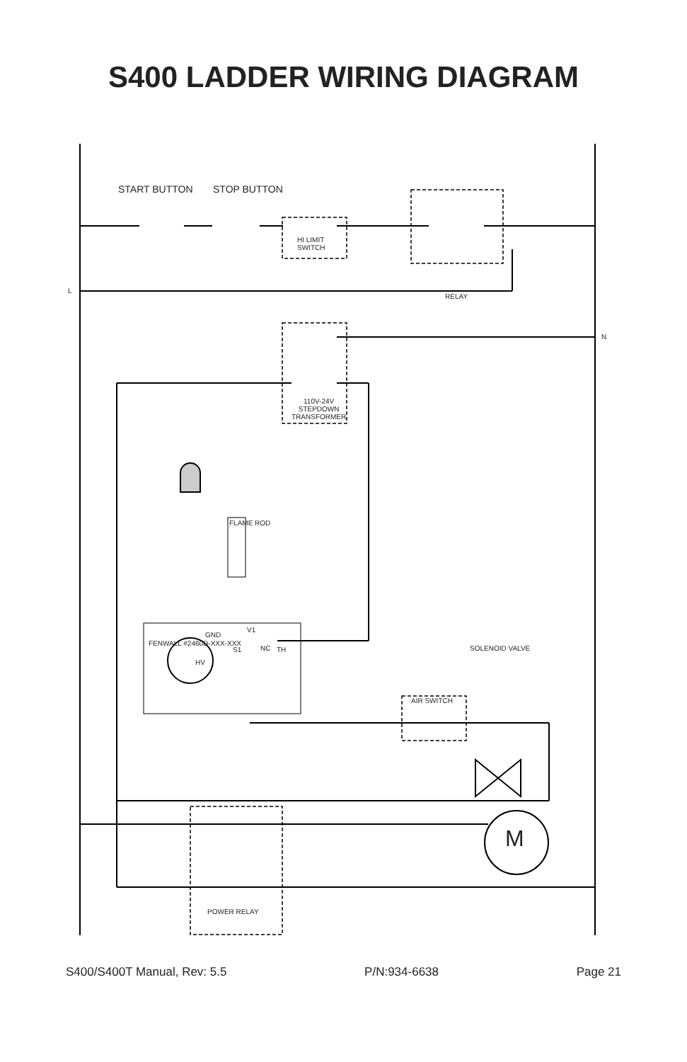S400 LADDER WIRING DIAGRAM
START BUTTON STOP BUTTON
HI LIMIT
SWITCH
L
RELAY
N
110V-24V
STEPDOWN
TRANSFORMER
FLAME ROD
V1
GND
S1 NC TH SOLENOID VALVE
FENWALL #2460D-XXX-XXX
HV
AIR SWITCH
M
POWER RELAY
S400/S400T Manual, Rev: 5.5 P/N:934-6638 Page 21